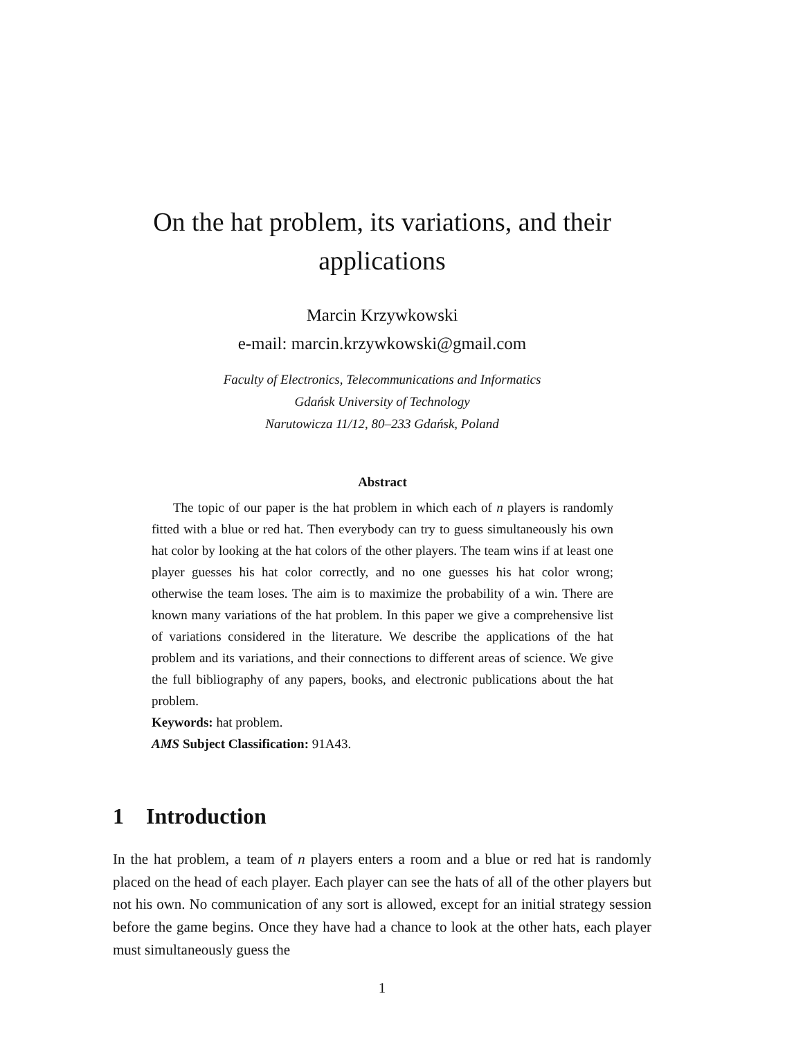On the hat problem, its variations, and their
applications
Marcin Krzywkowski
e-mail: marcin.krzywkowski@gmail.com
Faculty of Electronics, Telecommunications and Informatics
Gdańsk University of Technology
Narutowicza 11/12, 80–233 Gdańsk, Poland
Abstract
The topic of our paper is the hat problem in which each of n players is randomly fitted with a blue or red hat. Then everybody can try to guess simultaneously his own hat color by looking at the hat colors of the other players. The team wins if at least one player guesses his hat color correctly, and no one guesses his hat color wrong; otherwise the team loses. The aim is to maximize the probability of a win. There are known many variations of the hat problem. In this paper we give a comprehensive list of variations considered in the literature. We describe the applications of the hat problem and its variations, and their connections to different areas of science. We give the full bibliography of any papers, books, and electronic publications about the hat problem.
Keywords: hat problem.
AMS Subject Classification: 91A43.
1 Introduction
In the hat problem, a team of n players enters a room and a blue or red hat is randomly placed on the head of each player. Each player can see the hats of all of the other players but not his own. No communication of any sort is allowed, except for an initial strategy session before the game begins. Once they have had a chance to look at the other hats, each player must simultaneously guess the
1